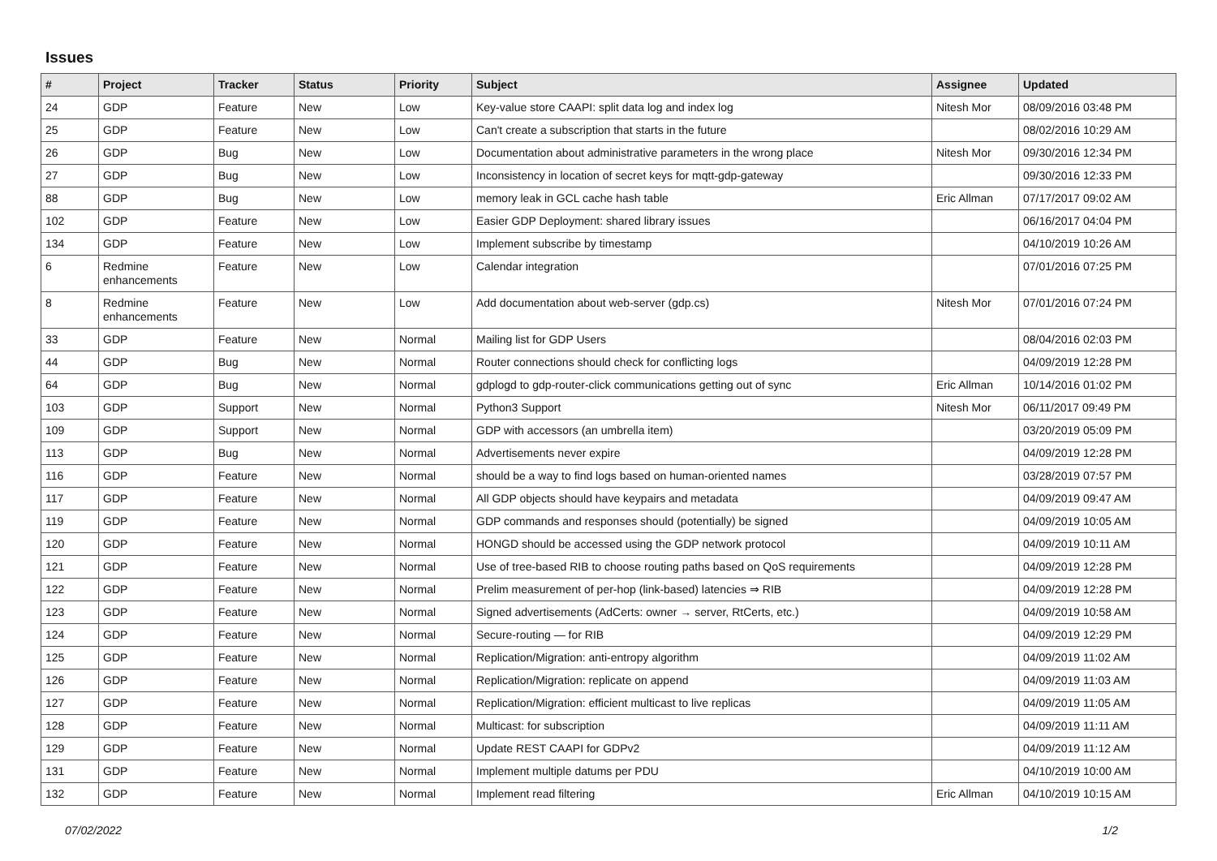Issues
| # | Project | Tracker | Status | Priority | Subject | Assignee | Updated |
| --- | --- | --- | --- | --- | --- | --- | --- |
| 24 | GDP | Feature | New | Low | Key-value store CAAPI: split data log and index log | Nitesh Mor | 08/09/2016 03:48 PM |
| 25 | GDP | Feature | New | Low | Can't create a subscription that starts in the future | | 08/02/2016 10:29 AM |
| 26 | GDP | Bug | New | Low | Documentation about administrative parameters in the wrong place | Nitesh Mor | 09/30/2016 12:34 PM |
| 27 | GDP | Bug | New | Low | Inconsistency in location of secret keys for mqtt-gdp-gateway | | 09/30/2016 12:33 PM |
| 88 | GDP | Bug | New | Low | memory leak in GCL cache hash table | Eric Allman | 07/17/2017 09:02 AM |
| 102 | GDP | Feature | New | Low | Easier GDP Deployment: shared library issues | | 06/16/2017 04:04 PM |
| 134 | GDP | Feature | New | Low | Implement subscribe by timestamp | | 04/10/2019 10:26 AM |
| 6 | Redmine enhancements | Feature | New | Low | Calendar integration | | 07/01/2016 07:25 PM |
| 8 | Redmine enhancements | Feature | New | Low | Add documentation about web-server (gdp.cs) | Nitesh Mor | 07/01/2016 07:24 PM |
| 33 | GDP | Feature | New | Normal | Mailing list for GDP Users | | 08/04/2016 02:03 PM |
| 44 | GDP | Bug | New | Normal | Router connections should check for conflicting logs | | 04/09/2019 12:28 PM |
| 64 | GDP | Bug | New | Normal | gdplogd to gdp-router-click communications getting out of sync | Eric Allman | 10/14/2016 01:02 PM |
| 103 | GDP | Support | New | Normal | Python3 Support | Nitesh Mor | 06/11/2017 09:49 PM |
| 109 | GDP | Support | New | Normal | GDP with accessors (an umbrella item) | | 03/20/2019 05:09 PM |
| 113 | GDP | Bug | New | Normal | Advertisements never expire | | 04/09/2019 12:28 PM |
| 116 | GDP | Feature | New | Normal | should be a way to find logs based on human-oriented names | | 03/28/2019 07:57 PM |
| 117 | GDP | Feature | New | Normal | All GDP objects should have keypairs and metadata | | 04/09/2019 09:47 AM |
| 119 | GDP | Feature | New | Normal | GDP commands and responses should (potentially) be signed | | 04/09/2019 10:05 AM |
| 120 | GDP | Feature | New | Normal | HONGD should be accessed using the GDP network protocol | | 04/09/2019 10:11 AM |
| 121 | GDP | Feature | New | Normal | Use of tree-based RIB to choose routing paths based on QoS requirements | | 04/09/2019 12:28 PM |
| 122 | GDP | Feature | New | Normal | Prelim measurement of per-hop (link-based) latencies ⇒ RIB | | 04/09/2019 12:28 PM |
| 123 | GDP | Feature | New | Normal | Signed advertisements (AdCerts: owner → server, RtCerts, etc.) | | 04/09/2019 10:58 AM |
| 124 | GDP | Feature | New | Normal | Secure-routing — for RIB | | 04/09/2019 12:29 PM |
| 125 | GDP | Feature | New | Normal | Replication/Migration: anti-entropy algorithm | | 04/09/2019 11:02 AM |
| 126 | GDP | Feature | New | Normal | Replication/Migration: replicate on append | | 04/09/2019 11:03 AM |
| 127 | GDP | Feature | New | Normal | Replication/Migration: efficient multicast to live replicas | | 04/09/2019 11:05 AM |
| 128 | GDP | Feature | New | Normal | Multicast: for subscription | | 04/09/2019 11:11 AM |
| 129 | GDP | Feature | New | Normal | Update REST CAAPI for GDPv2 | | 04/09/2019 11:12 AM |
| 131 | GDP | Feature | New | Normal | Implement multiple datums per PDU | | 04/10/2019 10:00 AM |
| 132 | GDP | Feature | New | Normal | Implement read filtering | Eric Allman | 04/10/2019 10:15 AM |
07/02/2022 1/2